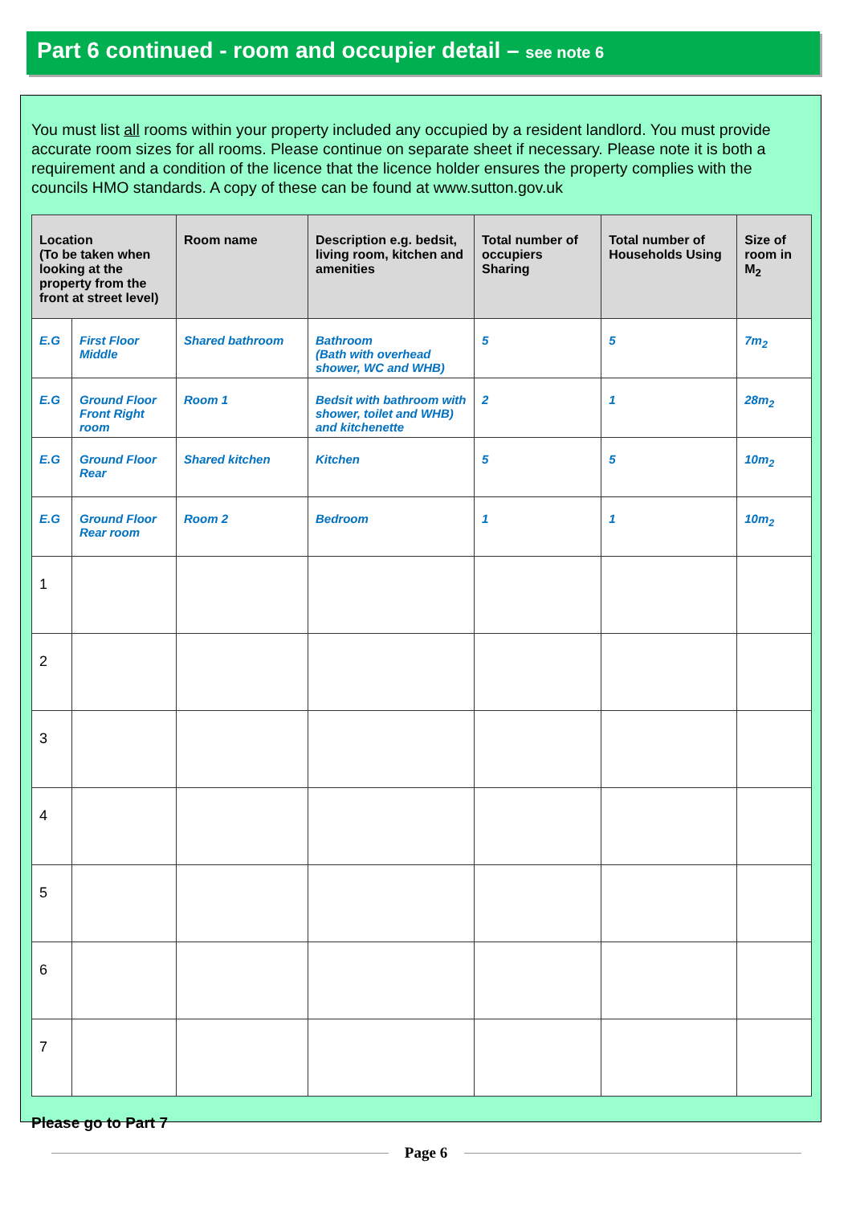Part 6 continued - room and occupier detail – see note 6
You must list all rooms within your property included any occupied by a resident landlord. You must provide accurate room sizes for all rooms. Please continue on separate sheet if necessary. Please note it is both a requirement and a condition of the licence that the licence holder ensures the property complies with the councils HMO standards. A copy of these can be found at www.sutton.gov.uk
| Location (To be taken when looking at the property from the front at street level) | | Room name | Description e.g. bedsit, living room, kitchen and amenities | Total number of occupiers Sharing | Total number of Households Using | Size of room in M<sub>2</sub> |
| --- | --- | --- | --- | --- | --- | --- |
| E.G | First Floor Middle | Shared bathroom | Bathroom (Bath with overhead shower, WC and WHB) | 5 | 5 | 7m<sub>2</sub> |
| E.G | Ground Floor Front Right room | Room 1 | Bedsit with bathroom with shower, toilet and WHB) and kitchenette | 2 | 1 | 28m<sub>2</sub> |
| E.G | Ground Floor Rear | Shared kitchen | Kitchen | 5 | 5 | 10m<sub>2</sub> |
| E.G | Ground Floor Rear room | Room 2 | Bedroom | 1 | 1 | 10m<sub>2</sub> |
| 1 | | | | | | |
| 2 | | | | | | |
| 3 | | | | | | |
| 4 | | | | | | |
| 5 | | | | | | |
| 6 | | | | | | |
| 7 | | | | | | |
Please go to Part 7
Page 6